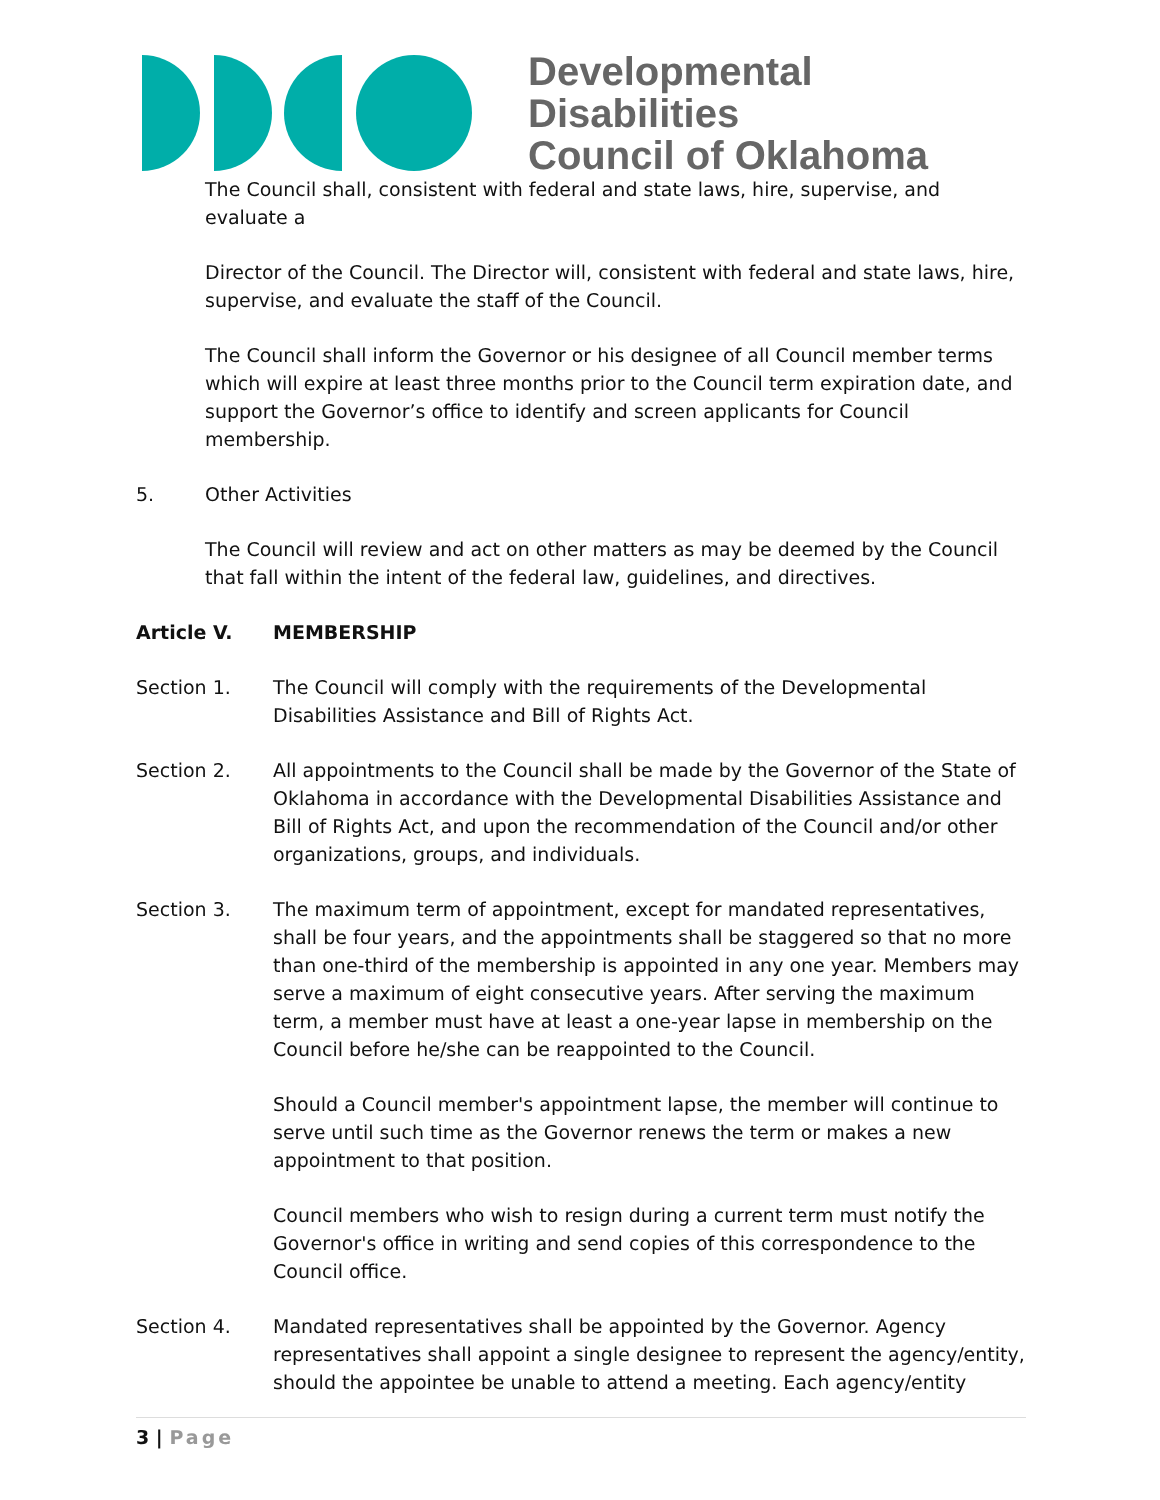Developmental Disabilities
Council of Oklahoma
The Council shall, consistent with federal and state laws, hire, supervise, and evaluate a
Director of the Council. The Director will, consistent with federal and state laws, hire, supervise, and evaluate the staff of the Council.
The Council shall inform the Governor or his designee of all Council member terms which will expire at least three months prior to the Council term expiration date, and support the Governor’s office to identify and screen applicants for Council membership.
5. Other Activities
The Council will review and act on other matters as may be deemed by the Council that fall within the intent of the federal law, guidelines, and directives.
Article V. MEMBERSHIP
Section 1. The Council will comply with the requirements of the Developmental Disabilities Assistance and Bill of Rights Act.
Section 2. All appointments to the Council shall be made by the Governor of the State of Oklahoma in accordance with the Developmental Disabilities Assistance and Bill of Rights Act, and upon the recommendation of the Council and/or other organizations, groups, and individuals.
Section 3. The maximum term of appointment, except for mandated representatives, shall be four years, and the appointments shall be staggered so that no more than one-third of the membership is appointed in any one year. Members may serve a maximum of eight consecutive years. After serving the maximum term, a member must have at least a one-year lapse in membership on the Council before he/she can be reappointed to the Council.
Should a Council member's appointment lapse, the member will continue to serve until such time as the Governor renews the term or makes a new appointment to that position.
Council members who wish to resign during a current term must notify the Governor's office in writing and send copies of this correspondence to the Council office.
Section 4. Mandated representatives shall be appointed by the Governor. Agency representatives shall appoint a single designee to represent the agency/entity, should the appointee be unable to attend a meeting. Each agency/entity
3 | Page